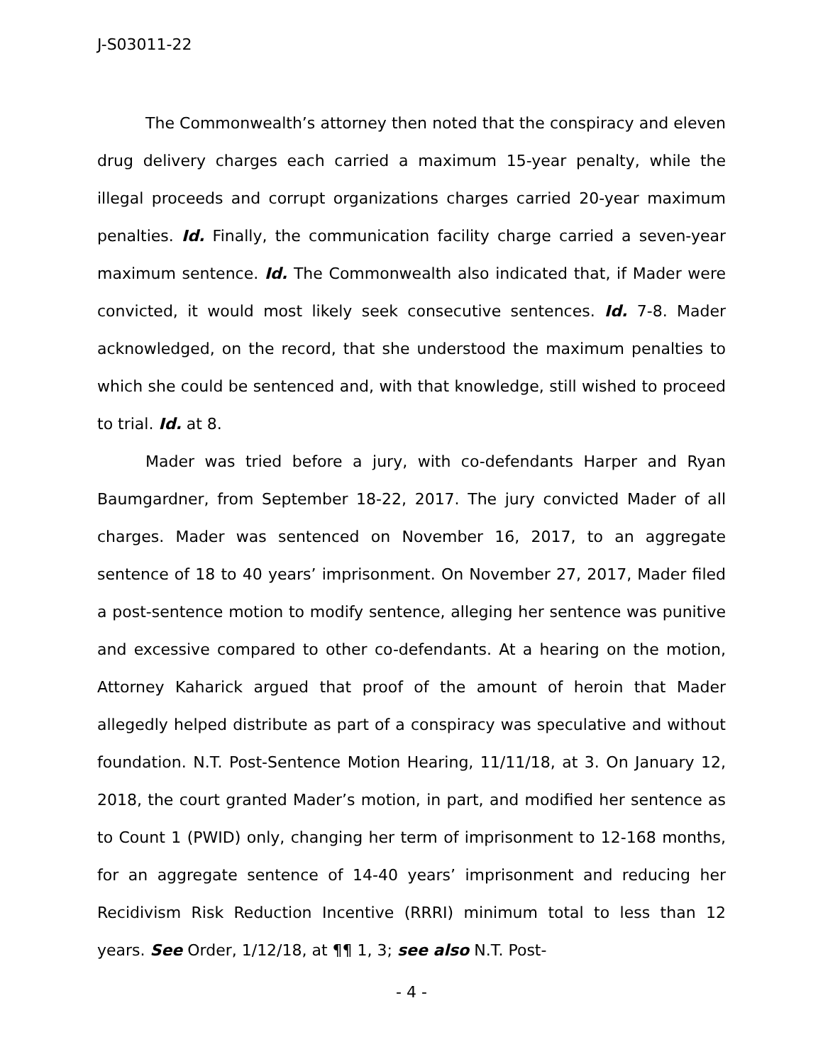J-S03011-22
The Commonwealth’s attorney then noted that the conspiracy and eleven drug delivery charges each carried a maximum 15-year penalty, while the illegal proceeds and corrupt organizations charges carried 20-year maximum penalties. Id. Finally, the communication facility charge carried a seven-year maximum sentence. Id. The Commonwealth also indicated that, if Mader were convicted, it would most likely seek consecutive sentences. Id. 7-8. Mader acknowledged, on the record, that she understood the maximum penalties to which she could be sentenced and, with that knowledge, still wished to proceed to trial. Id. at 8.
Mader was tried before a jury, with co-defendants Harper and Ryan Baumgardner, from September 18-22, 2017. The jury convicted Mader of all charges. Mader was sentenced on November 16, 2017, to an aggregate sentence of 18 to 40 years’ imprisonment. On November 27, 2017, Mader filed a post-sentence motion to modify sentence, alleging her sentence was punitive and excessive compared to other co-defendants. At a hearing on the motion, Attorney Kaharick argued that proof of the amount of heroin that Mader allegedly helped distribute as part of a conspiracy was speculative and without foundation. N.T. Post-Sentence Motion Hearing, 11/11/18, at 3. On January 12, 2018, the court granted Mader’s motion, in part, and modified her sentence as to Count 1 (PWID) only, changing her term of imprisonment to 12-168 months, for an aggregate sentence of 14-40 years’ imprisonment and reducing her Recidivism Risk Reduction Incentive (RRRI) minimum total to less than 12 years. See Order, 1/12/18, at ¶¶ 1, 3; see also N.T. Post-
- 4 -